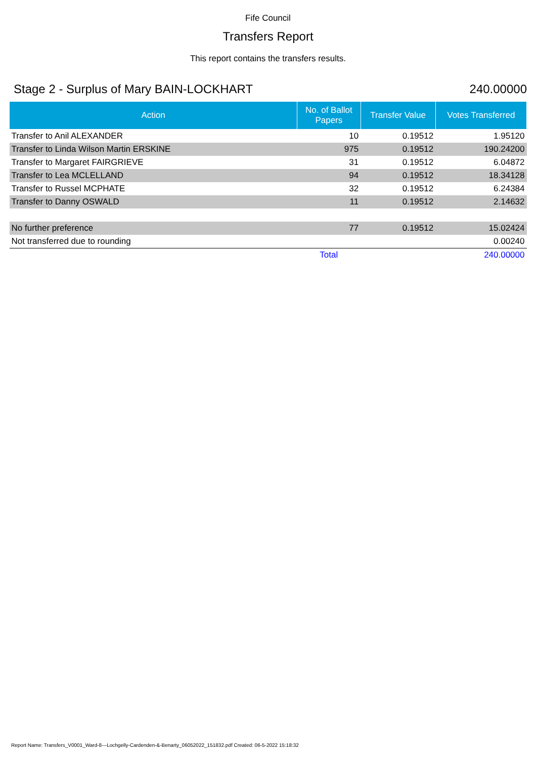Fife Council
Transfers Report
This report contains the transfers results.
Stage 2 - Surplus of Mary BAIN-LOCKHART 240.00000
| Action | No. of Ballot Papers | Transfer Value | Votes Transferred |
| --- | --- | --- | --- |
| Transfer to Anil ALEXANDER | 10 | 0.19512 | 1.95120 |
| Transfer to Linda Wilson Martin ERSKINE | 975 | 0.19512 | 190.24200 |
| Transfer to Margaret FAIRGRIEVE | 31 | 0.19512 | 6.04872 |
| Transfer to Lea MCLELLAND | 94 | 0.19512 | 18.34128 |
| Transfer to Russel MCPHATE | 32 | 0.19512 | 6.24384 |
| Transfer to Danny OSWALD | 11 | 0.19512 | 2.14632 |
| No further preference | 77 | 0.19512 | 15.02424 |
| Not transferred due to rounding | | | 0.00240 |
| | Total | | 240.00000 |
Report Name: Transfers_V0001_Ward-8---Lochgelly-Cardenden-&-Benarty_06052022_151832.pdf Created: 06-5-2022 15:18:32